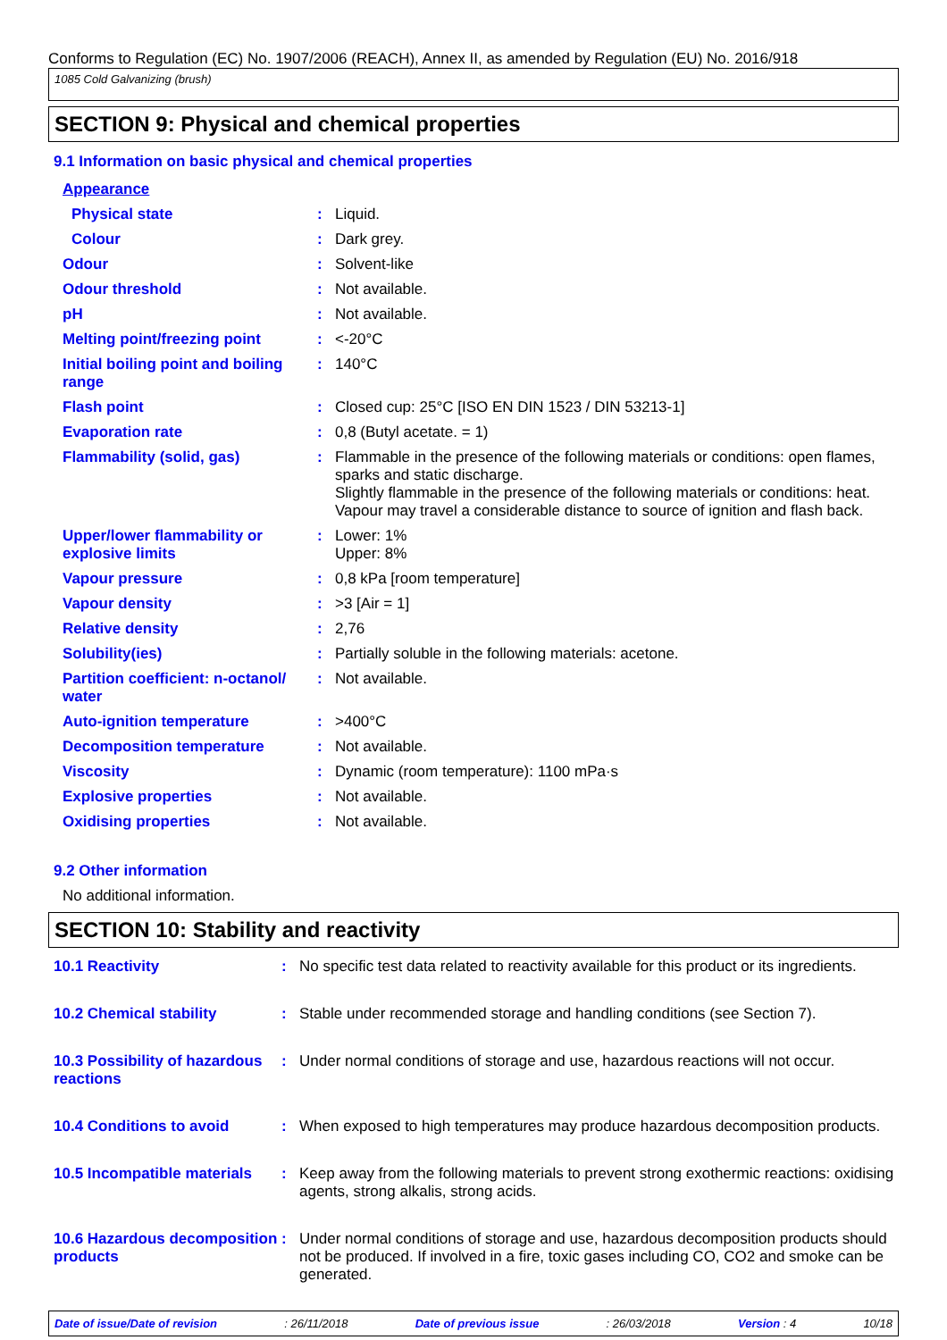Conforms to Regulation (EC) No. 1907/2006 (REACH), Annex II, as amended by Regulation (EU) No. 2016/918
1085 Cold Galvanizing (brush)
SECTION 9: Physical and chemical properties
9.1 Information on basic physical and chemical properties
| Appearance | | |
| Physical state | : | Liquid. |
| Colour | : | Dark grey. |
| Odour | : | Solvent-like |
| Odour threshold | : | Not available. |
| pH | : | Not available. |
| Melting point/freezing point | : | <-20°C |
| Initial boiling point and boiling range | : | 140°C |
| Flash point | : | Closed cup: 25°C [ISO EN DIN 1523 / DIN 53213-1] |
| Evaporation rate | : | 0,8 (Butyl acetate. = 1) |
| Flammability (solid, gas) | : | Flammable in the presence of the following materials or conditions: open flames, sparks and static discharge. Slightly flammable in the presence of the following materials or conditions: heat. Vapour may travel a considerable distance to source of ignition and flash back. |
| Upper/lower flammability or explosive limits | : | Lower: 1% Upper: 8% |
| Vapour pressure | : | 0,8 kPa [room temperature] |
| Vapour density | : | >3 [Air = 1] |
| Relative density | : | 2,76 |
| Solubility(ies) | : | Partially soluble in the following materials: acetone. |
| Partition coefficient: n-octanol/ water | : | Not available. |
| Auto-ignition temperature | : | >400°C |
| Decomposition temperature | : | Not available. |
| Viscosity | : | Dynamic (room temperature): 1100 mPa·s |
| Explosive properties | : | Not available. |
| Oxidising properties | : | Not available. |
9.2 Other information
No additional information.
SECTION 10: Stability and reactivity
| 10.1 Reactivity | : | No specific test data related to reactivity available for this product or its ingredients. |
| 10.2 Chemical stability | : | Stable under recommended storage and handling conditions (see Section 7). |
| 10.3 Possibility of hazardous reactions | : | Under normal conditions of storage and use, hazardous reactions will not occur. |
| 10.4 Conditions to avoid | : | When exposed to high temperatures may produce hazardous decomposition products. |
| 10.5 Incompatible materials | : | Keep away from the following materials to prevent strong exothermic reactions: oxidising agents, strong alkalis, strong acids. |
| 10.6 Hazardous decomposition products | : | Under normal conditions of storage and use, hazardous decomposition products should not be produced. If involved in a fire, toxic gases including CO, CO2 and smoke can be generated. |
Date of issue/Date of revision: 26/11/2018 Date of previous issue: 26/03/2018 Version : 4 10/18